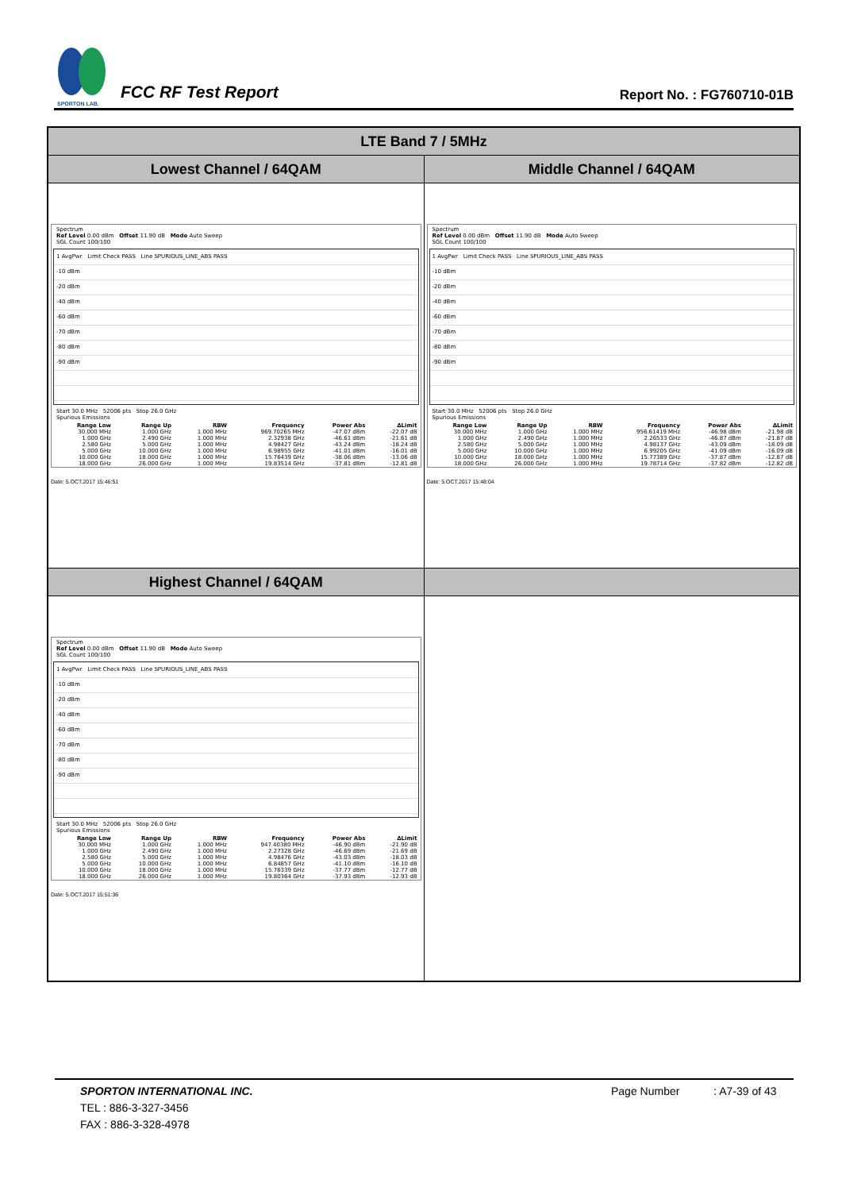SPORTON LAB.
FCC RF Test Report
Report No. : FG760710-01B
| LTE Band 7 / 5MHz | |
| --- | --- |
| Lowest Channel / 64QAM | Middle Channel / 64QAM |
| Spectrum Ref Level 0.00 dBm Offset 11.90 dB Mode Auto Sweep SGL Count 100/100 1 AvgPwr Limit Check PASS Line SPURIOUS_LINE_ABS PASS -10 dBm -20 dBm -40 dBm -60 dBm -70 dBm -80 dBm -90 dBm Start 30.0 MHz 52006 pts Stop 26.0 GHz Spurious Emissions / Range Low / Range Up / RBW / Frequency / Power Abs / ΔLimit / / --- / --- / --- / --- / --- / --- / / 30.000 MHz / 1.000 GHz / 1.000 MHz / 969.70265 MHz / -47.07 dBm / -22.07 dB / / 1.000 GHz / 2.490 GHz / 1.000 MHz / 2.32938 GHz / -46.61 dBm / -21.61 dB / / 2.580 GHz / 5.000 GHz / 1.000 MHz / 4.98427 GHz / -43.24 dBm / -18.24 dB / / 5.000 GHz / 10.000 GHz / 1.000 MHz / 6.98955 GHz / -41.01 dBm / -16.01 dB / / 10.000 GHz / 18.000 GHz / 1.000 MHz / 15.76439 GHz / -38.06 dBm / -13.06 dB / / 18.000 GHz / 26.000 GHz / 1.000 MHz / 19.83514 GHz / -37.81 dBm / -12.81 dB / Date: 5.OCT.2017 15:46:51 | Spectrum Ref Level 0.00 dBm Offset 11.90 dB Mode Auto Sweep SGL Count 100/100 1 AvgPwr Limit Check PASS Line SPURIOUS_LINE_ABS PASS -10 dBm -20 dBm -40 dBm -60 dBm -70 dBm -80 dBm -90 dBm Start 30.0 MHz 52006 pts Stop 26.0 GHz Spurious Emissions / Range Low / Range Up / RBW / Frequency / Power Abs / ΔLimit / / --- / --- / --- / --- / --- / --- / / 30.000 MHz / 1.000 GHz / 1.000 MHz / 956.61419 MHz / -46.98 dBm / -21.98 dB / / 1.000 GHz / 2.490 GHz / 1.000 MHz / 2.26533 GHz / -46.87 dBm / -21.87 dB / / 2.580 GHz / 5.000 GHz / 1.000 MHz / 4.98137 GHz / -43.09 dBm / -18.09 dB / / 5.000 GHz / 10.000 GHz / 1.000 MHz / 6.99205 GHz / -41.09 dBm / -16.09 dB / / 10.000 GHz / 18.000 GHz / 1.000 MHz / 15.77389 GHz / -37.87 dBm / -12.87 dB / / 18.000 GHz / 26.000 GHz / 1.000 MHz / 19.78714 GHz / -37.82 dBm / -12.82 dB / Date: 5.OCT.2017 15:48:04 |
| Highest Channel / 64QAM | |
| Spectrum Ref Level 0.00 dBm Offset 11.90 dB Mode Auto Sweep SGL Count 100/100 1 AvgPwr Limit Check PASS Line SPURIOUS_LINE_ABS PASS -10 dBm -20 dBm -40 dBm -60 dBm -70 dBm -80 dBm -90 dBm Start 30.0 MHz 52006 pts Stop 26.0 GHz Spurious Emissions / Range Low / Range Up / RBW / Frequency / Power Abs / ΔLimit / / --- / --- / --- / --- / --- / --- / / 30.000 MHz / 1.000 GHz / 1.000 MHz / 947.40380 MHz / -46.90 dBm / -21.90 dB / / 1.000 GHz / 2.490 GHz / 1.000 MHz / 2.27328 GHz / -46.69 dBm / -21.69 dB / / 2.580 GHz / 5.000 GHz / 1.000 MHz / 4.98476 GHz / -43.03 dBm / -18.03 dB / / 5.000 GHz / 10.000 GHz / 1.000 MHz / 6.84857 GHz / -41.10 dBm / -16.10 dB / / 10.000 GHz / 18.000 GHz / 1.000 MHz / 15.76339 GHz / -37.77 dBm / -12.77 dB / / 18.000 GHz / 26.000 GHz / 1.000 MHz / 19.80364 GHz / -37.93 dBm / -12.93 dB / Date: 5.OCT.2017 15:51:36 | |
SPORTON INTERNATIONAL INC. Page Number : A7-39 of 43
TEL : 886-3-327-3456
FAX : 886-3-328-4978